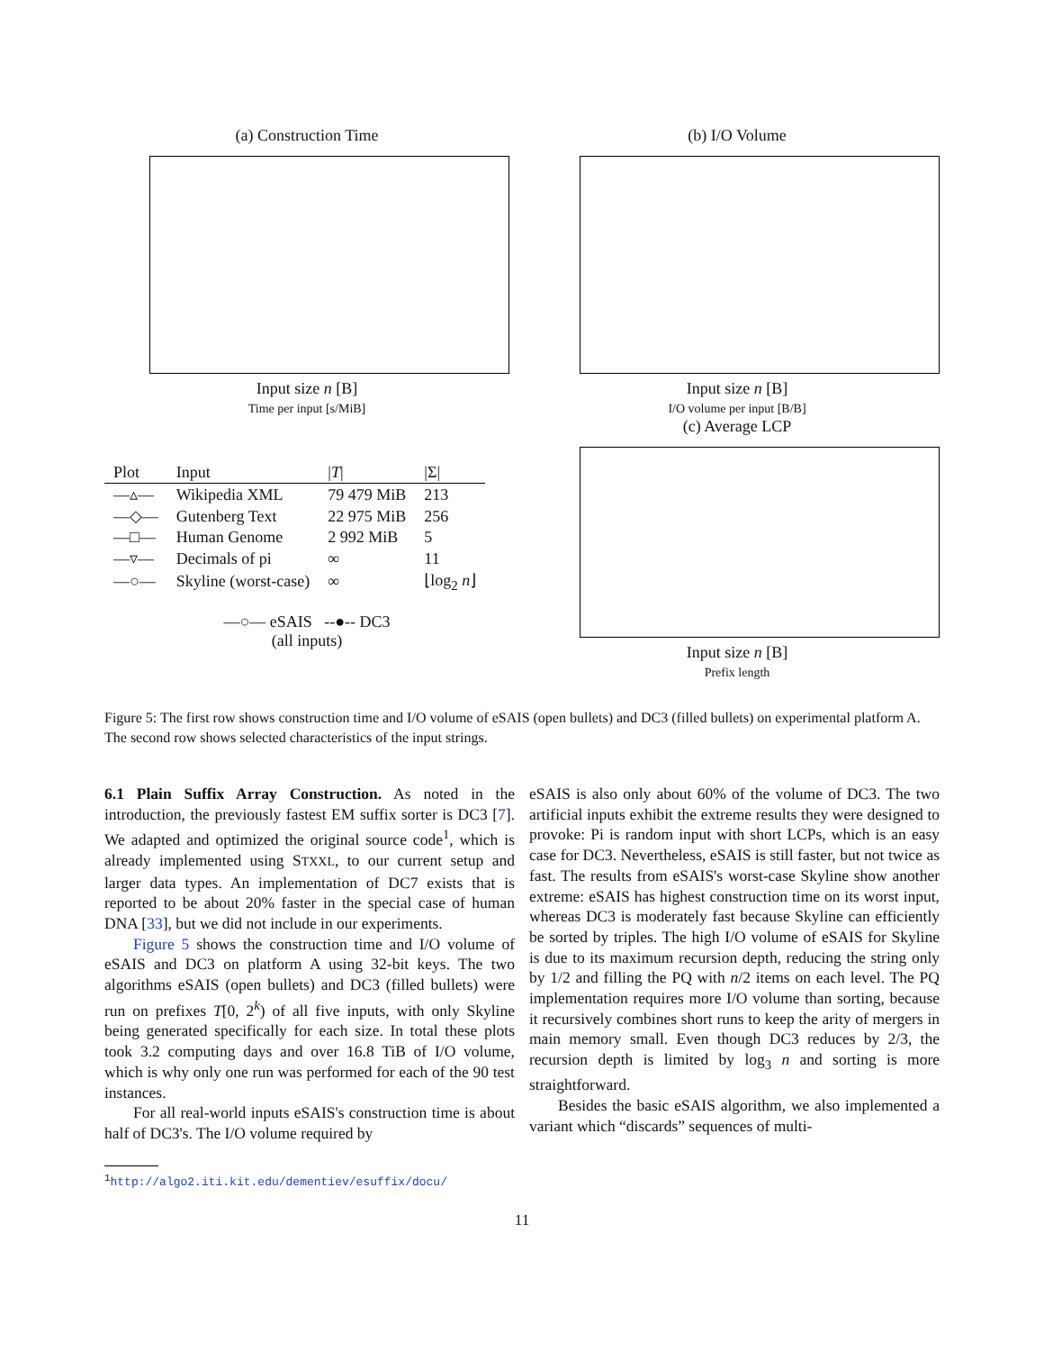(a) Construction Time
Input size n [B]
Time per input [s/MiB]
(b) I/O Volume
Input size n [B]
I/O volume per input [B/B]
| Plot | Input | / T / | /Σ/ |
| --- | --- | --- | --- |
| —▵— | Wikipedia XML | 79 479 MiB | 213 |
| —◇— | Gutenberg Text | 22 975 MiB | 256 |
| —□— | Human Genome | 2 992 MiB | 5 |
| —▿— | Decimals of pi | ∞ | 11 |
| —○— | Skyline (worst-case) | ∞ | ⌊log<sub>2</sub> n ⌋ |
—○— eSAIS --●-- DC3
(all inputs)
(c) Average LCP
Input size n [B]
Prefix length
Figure 5: The first row shows construction time and I/O volume of eSAIS (open bullets) and DC3 (filled bullets) on experimental platform A. The second row shows selected characteristics of the input strings.
6.1 Plain Suffix Array Construction. As noted in the introduction, the previously fastest EM suffix sorter is DC3 [7]. We adapted and optimized the original source code<sup>1</sup>, which is already implemented using STXXL, to our current setup and larger data types. An implementation of DC7 exists that is reported to be about 20% faster in the special case of human DNA [33], but we did not include in our experiments.
Figure 5 shows the construction time and I/O volume of eSAIS and DC3 on platform A using 32-bit keys. The two algorithms eSAIS (open bullets) and DC3 (filled bullets) were run on prefixes T[0, 2<sup>k</sup>) of all five inputs, with only Skyline being generated specifically for each size. In total these plots took 3.2 computing days and over 16.8 TiB of I/O volume, which is why only one run was performed for each of the 90 test instances.
For all real-world inputs eSAIS's construction time is about half of DC3's. The I/O volume required by
<sup>1</sup> http://algo2.iti.kit.edu/dementiev/esuffix/docu/
eSAIS is also only about 60% of the volume of DC3. The two artificial inputs exhibit the extreme results they were designed to provoke: Pi is random input with short LCPs, which is an easy case for DC3. Nevertheless, eSAIS is still faster, but not twice as fast. The results from eSAIS's worst-case Skyline show another extreme: eSAIS has highest construction time on its worst input, whereas DC3 is moderately fast because Skyline can efficiently be sorted by triples. The high I/O volume of eSAIS for Skyline is due to its maximum recursion depth, reducing the string only by 1/2 and filling the PQ with n/2 items on each level. The PQ implementation requires more I/O volume than sorting, because it recursively combines short runs to keep the arity of mergers in main memory small. Even though DC3 reduces by 2/3, the recursion depth is limited by log<sub>3</sub> n and sorting is more straightforward.
Besides the basic eSAIS algorithm, we also implemented a variant which “discards” sequences of multi-
11